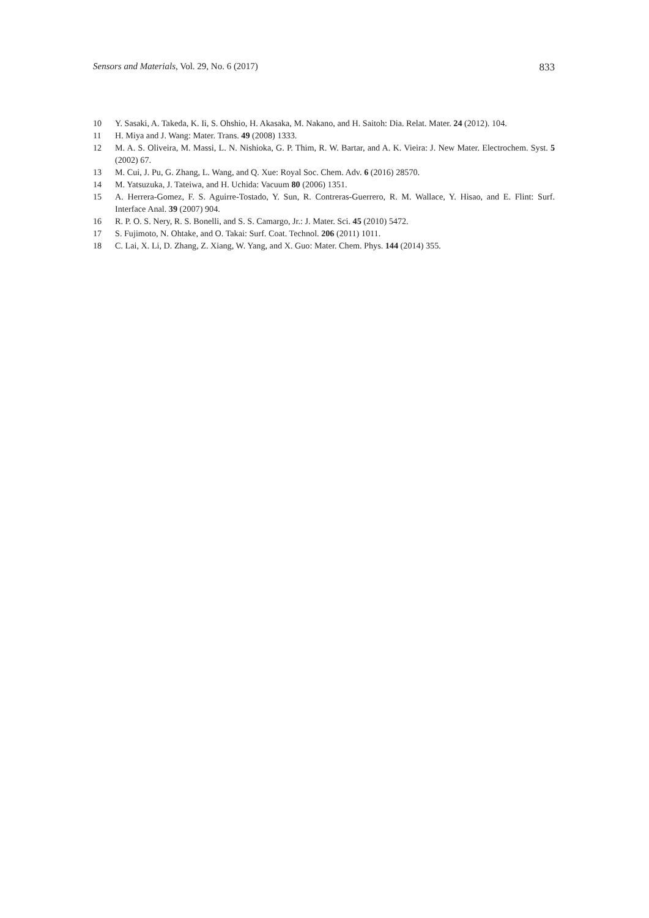Sensors and Materials, Vol. 29, No. 6 (2017) 833
10 Y. Sasaki, A. Takeda, K. Ii, S. Ohshio, H. Akasaka, M. Nakano, and H. Saitoh: Dia. Relat. Mater. 24 (2012). 104.
11 H. Miya and J. Wang: Mater. Trans. 49 (2008) 1333.
12 M. A. S. Oliveira, M. Massi, L. N. Nishioka, G. P. Thim, R. W. Bartar, and A. K. Vieira: J. New Mater. Electrochem. Syst. 5 (2002) 67.
13 M. Cui, J. Pu, G. Zhang, L. Wang, and Q. Xue: Royal Soc. Chem. Adv. 6 (2016) 28570.
14 M. Yatsuzuka, J. Tateiwa, and H. Uchida: Vacuum 80 (2006) 1351.
15 A. Herrera-Gomez, F. S. Aguirre-Tostado, Y. Sun, R. Contreras-Guerrero, R. M. Wallace, Y. Hisao, and E. Flint: Surf. Interface Anal. 39 (2007) 904.
16 R. P. O. S. Nery, R. S. Bonelli, and S. S. Camargo, Jr.: J. Mater. Sci. 45 (2010) 5472.
17 S. Fujimoto, N. Ohtake, and O. Takai: Surf. Coat. Technol. 206 (2011) 1011.
18 C. Lai, X. Li, D. Zhang, Z. Xiang, W. Yang, and X. Guo: Mater. Chem. Phys. 144 (2014) 355.